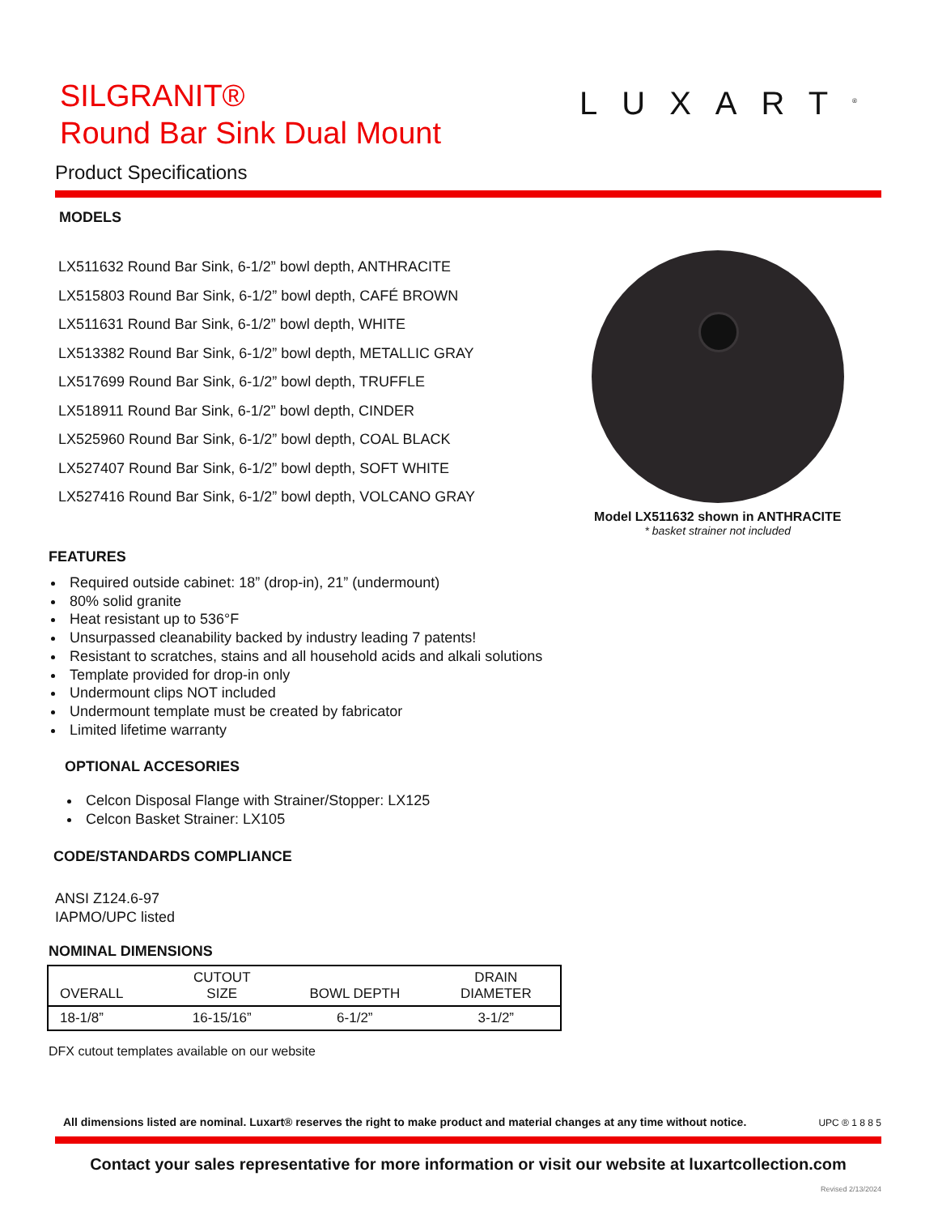SILGRANIT®
Round Bar Sink Dual Mount
Product Specifications
LUXART<sup>®</sup>
MODELS
LX511632 Round Bar Sink, 6-1/2” bowl depth, ANTHRACITE
LX515803 Round Bar Sink, 6-1/2” bowl depth, CAFÉ BROWN
LX511631 Round Bar Sink, 6-1/2” bowl depth, WHITE
LX513382 Round Bar Sink, 6-1/2” bowl depth, METALLIC GRAY
LX517699 Round Bar Sink, 6-1/2” bowl depth, TRUFFLE
LX518911 Round Bar Sink, 6-1/2” bowl depth, CINDER
LX525960 Round Bar Sink, 6-1/2” bowl depth, COAL BLACK
LX527407 Round Bar Sink, 6-1/2” bowl depth, SOFT WHITE
LX527416 Round Bar Sink, 6-1/2” bowl depth, VOLCANO GRAY
Model LX511632 shown in ANTHRACITE
* basket strainer not included
FEATURES
Required outside cabinet: 18” (drop-in), 21” (undermount)
80% solid granite
Heat resistant up to 536°F
Unsurpassed cleanability backed by industry leading 7 patents!
Resistant to scratches, stains and all household acids and alkali solutions
Template provided for drop-in only
Undermount clips NOT included
Undermount template must be created by fabricator
Limited lifetime warranty
OPTIONAL ACCESORIES
Celcon Disposal Flange with Strainer/Stopper: LX125
Celcon Basket Strainer: LX105
CODE/STANDARDS COMPLIANCE
ANSI Z124.6-97
IAPMO/UPC listed
NOMINAL DIMENSIONS
| OVERALL | CUTOUT SIZE | BOWL DEPTH | DRAIN DIAMETER |
| --- | --- | --- | --- |
| 18-1/8” | 16-15/16” | 6-1/2” | 3-1/2” |
DFX cutout templates available on our website
All dimensions listed are nominal. Luxart® reserves the right to make product and material changes at any time without notice.
UPC ® 1 8 8 5
Contact your sales representative for more information or visit our website at luxartcollection.com
Revised 2/13/2024